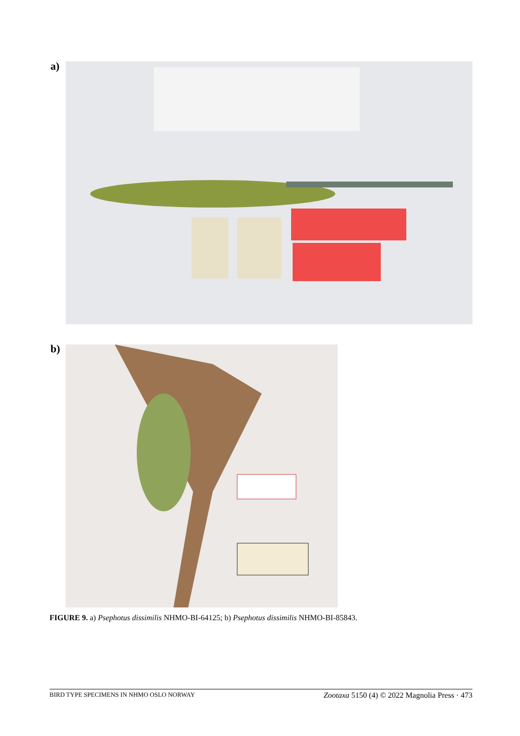a)
b)
FIGURE 9. a) Psephotus dissimilis NHMO-BI-64125; b) Psephotus dissimilis NHMO-BI-85843.
BIRD TYPE SPECIMENS IN NHMO OSLO NORWAY Zootaxa 5150 (4) © 2022 Magnolia Press · 473